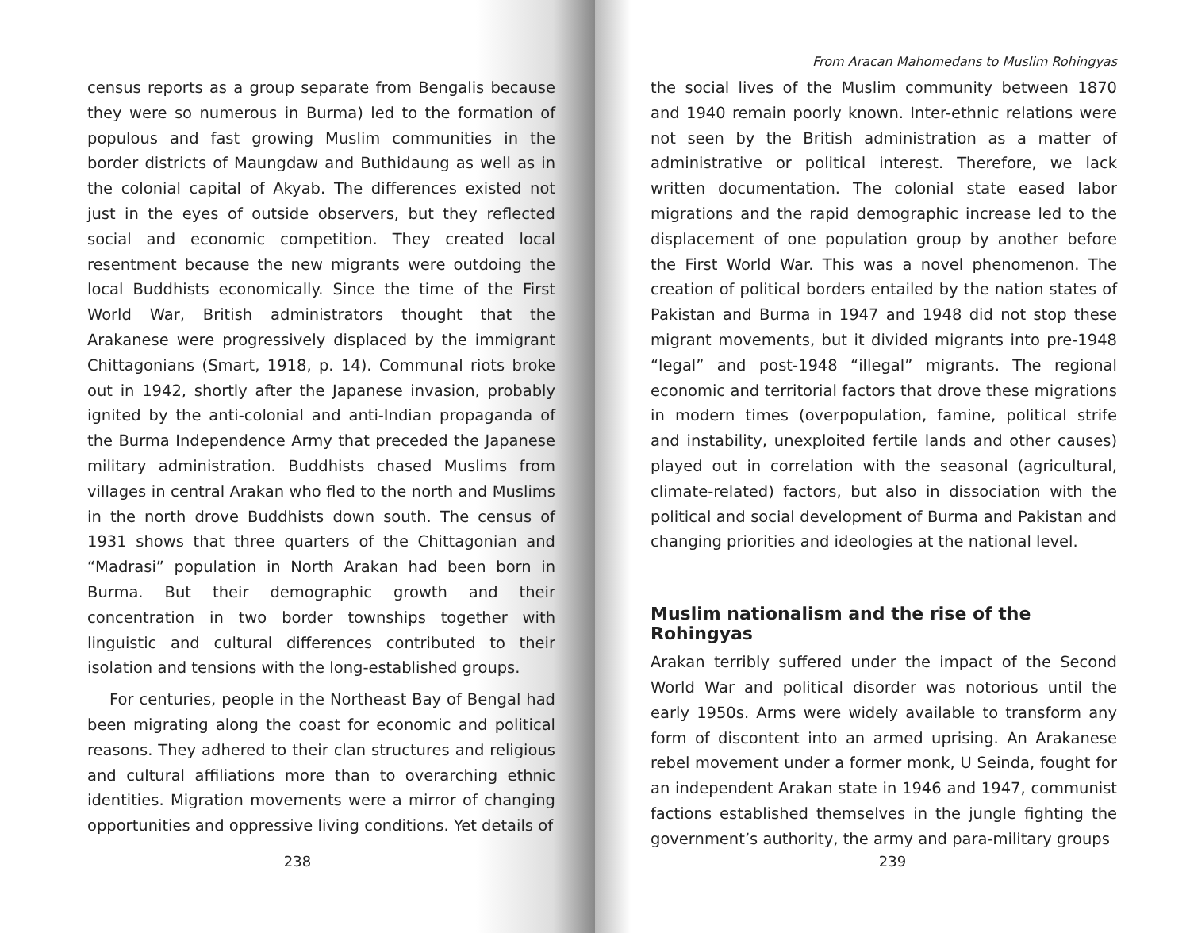census reports as a group separate from Bengalis because they were so numerous in Burma) led to the formation of populous and fast growing Muslim communities in the border districts of Maungdaw and Buthidaung as well as in the colonial capital of Akyab. The differences existed not just in the eyes of outside observers, but they reflected social and economic competition. They created local resentment because the new migrants were outdoing the local Buddhists economically. Since the time of the First World War, British administrators thought that the Arakanese were progressively displaced by the immigrant Chittagonians (Smart, 1918, p. 14). Communal riots broke out in 1942, shortly after the Japanese invasion, probably ignited by the anti-colonial and anti-Indian propaganda of the Burma Independence Army that preceded the Japanese military administration. Buddhists chased Muslims from villages in central Arakan who fled to the north and Muslims in the north drove Buddhists down south. The census of 1931 shows that three quarters of the Chittagonian and “Madrasi” population in North Arakan had been born in Burma. But their demographic growth and their concentration in two border townships together with linguistic and cultural differences contributed to their isolation and tensions with the long-established groups.
For centuries, people in the Northeast Bay of Bengal had been migrating along the coast for economic and political reasons. They adhered to their clan structures and religious and cultural affiliations more than to overarching ethnic identities. Migration movements were a mirror of changing opportunities and oppressive living conditions. Yet details of
238
From Aracan Mahomedans to Muslim Rohingyas
the social lives of the Muslim community between 1870 and 1940 remain poorly known. Inter-ethnic relations were not seen by the British administration as a matter of administrative or political interest. Therefore, we lack written documentation. The colonial state eased labor migrations and the rapid demographic increase led to the displacement of one population group by another before the First World War. This was a novel phenomenon. The creation of political borders entailed by the nation states of Pakistan and Burma in 1947 and 1948 did not stop these migrant movements, but it divided migrants into pre-1948 “legal” and post-1948 “illegal” migrants. The regional economic and territorial factors that drove these migrations in modern times (overpopulation, famine, political strife and instability, unexploited fertile lands and other causes) played out in correlation with the seasonal (agricultural, climate-related) factors, but also in dissociation with the political and social development of Burma and Pakistan and changing priorities and ideologies at the national level.
Muslim nationalism and the rise of the Rohingyas
Arakan terribly suffered under the impact of the Second World War and political disorder was notorious until the early 1950s. Arms were widely available to transform any form of discontent into an armed uprising. An Arakanese rebel movement under a former monk, U Seinda, fought for an independent Arakan state in 1946 and 1947, communist factions established themselves in the jungle fighting the government’s authority, the army and para-military groups
239